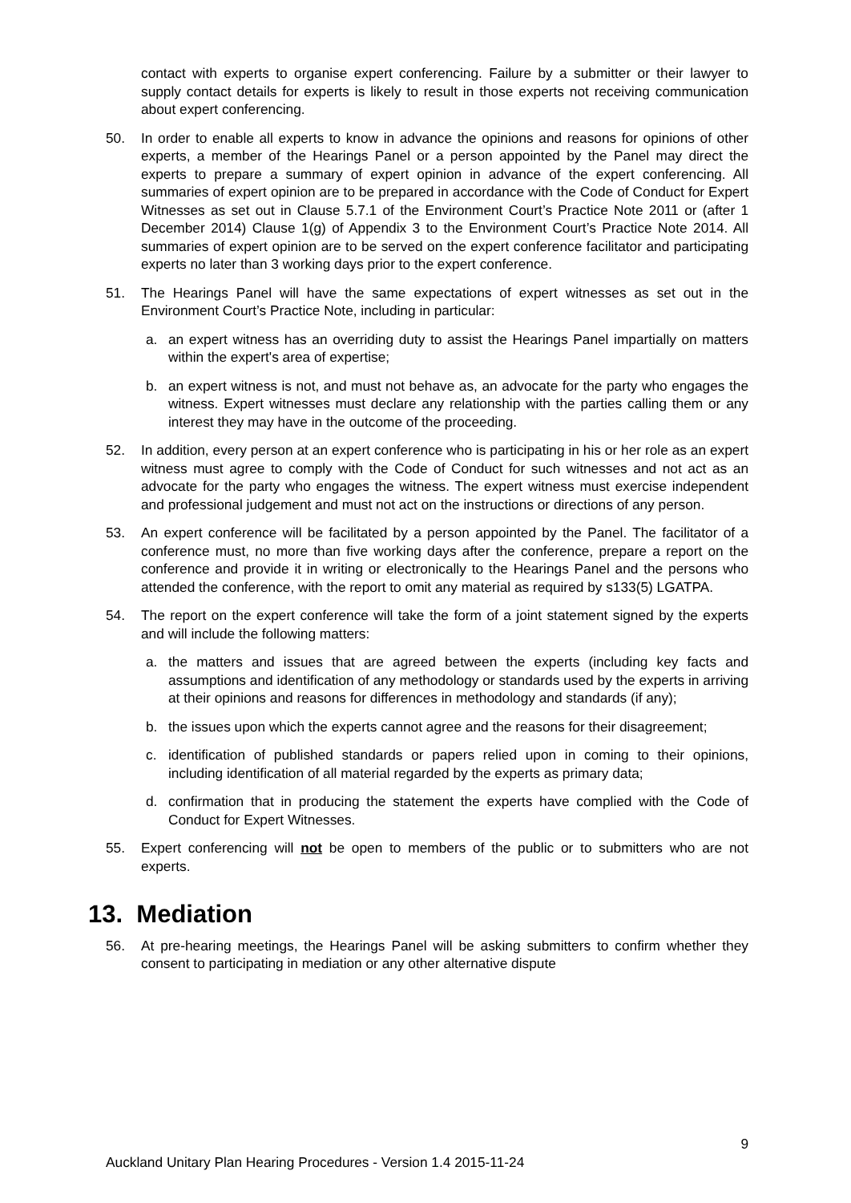contact with experts to organise expert conferencing. Failure by a submitter or their lawyer to supply contact details for experts is likely to result in those experts not receiving communication about expert conferencing.
50. In order to enable all experts to know in advance the opinions and reasons for opinions of other experts, a member of the Hearings Panel or a person appointed by the Panel may direct the experts to prepare a summary of expert opinion in advance of the expert conferencing. All summaries of expert opinion are to be prepared in accordance with the Code of Conduct for Expert Witnesses as set out in Clause 5.7.1 of the Environment Court’s Practice Note 2011 or (after 1 December 2014) Clause 1(g) of Appendix 3 to the Environment Court’s Practice Note 2014. All summaries of expert opinion are to be served on the expert conference facilitator and participating experts no later than 3 working days prior to the expert conference.
51. The Hearings Panel will have the same expectations of expert witnesses as set out in the Environment Court’s Practice Note, including in particular:
a. an expert witness has an overriding duty to assist the Hearings Panel impartially on matters within the expert's area of expertise;
b. an expert witness is not, and must not behave as, an advocate for the party who engages the witness. Expert witnesses must declare any relationship with the parties calling them or any interest they may have in the outcome of the proceeding.
52. In addition, every person at an expert conference who is participating in his or her role as an expert witness must agree to comply with the Code of Conduct for such witnesses and not act as an advocate for the party who engages the witness. The expert witness must exercise independent and professional judgement and must not act on the instructions or directions of any person.
53. An expert conference will be facilitated by a person appointed by the Panel. The facilitator of a conference must, no more than five working days after the conference, prepare a report on the conference and provide it in writing or electronically to the Hearings Panel and the persons who attended the conference, with the report to omit any material as required by s133(5) LGATPA.
54. The report on the expert conference will take the form of a joint statement signed by the experts and will include the following matters:
a. the matters and issues that are agreed between the experts (including key facts and assumptions and identification of any methodology or standards used by the experts in arriving at their opinions and reasons for differences in methodology and standards (if any);
b. the issues upon which the experts cannot agree and the reasons for their disagreement;
c. identification of published standards or papers relied upon in coming to their opinions, including identification of all material regarded by the experts as primary data;
d. confirmation that in producing the statement the experts have complied with the Code of Conduct for Expert Witnesses.
55. Expert conferencing will not be open to members of the public or to submitters who are not experts.
13. Mediation
56. At pre-hearing meetings, the Hearings Panel will be asking submitters to confirm whether they consent to participating in mediation or any other alternative dispute
9
Auckland Unitary Plan Hearing Procedures - Version 1.4 2015-11-24